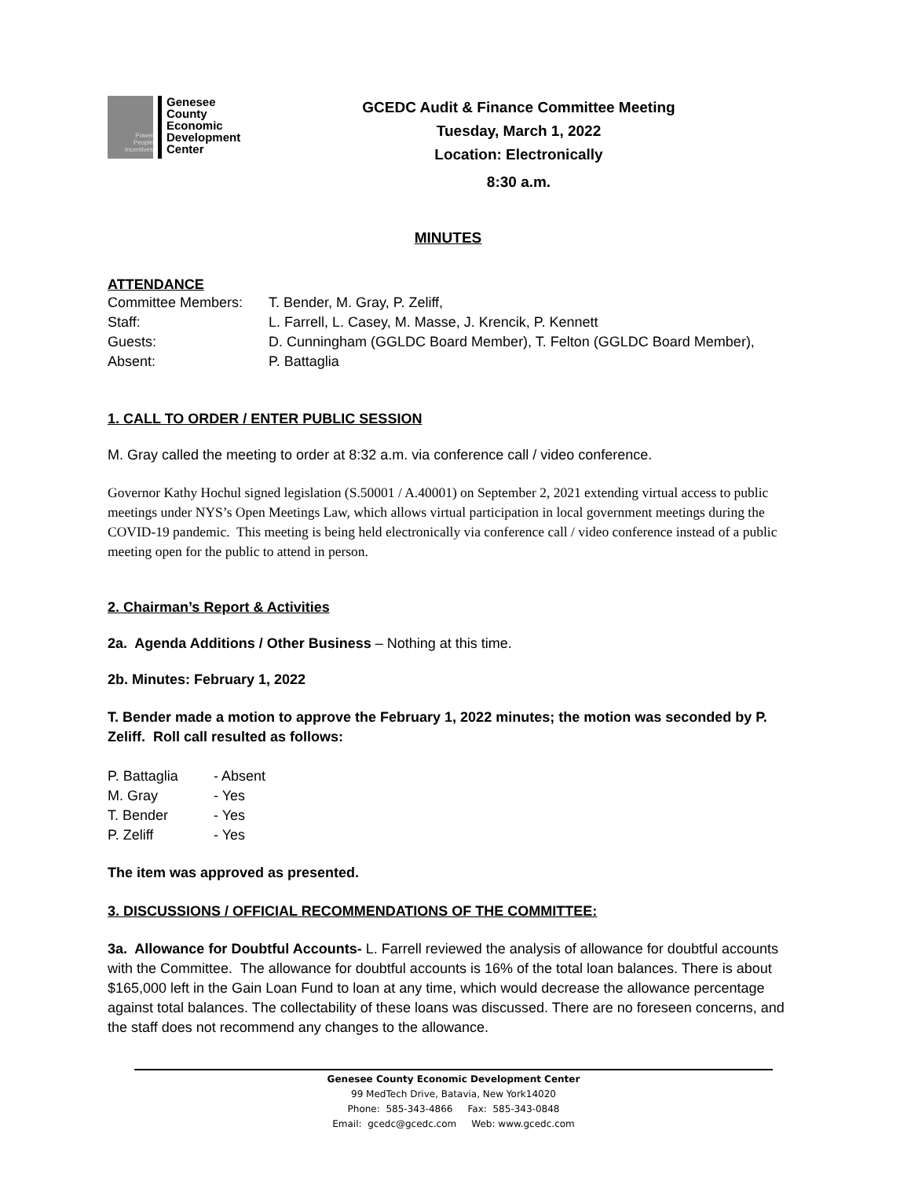Power
People
Incentives
Genesee
County
Economic
Development
Center
GCEDC Audit & Finance Committee Meeting
Tuesday, March 1, 2022
Location: Electronically
8:30 a.m.
MINUTES
ATTENDANCE
| Committee Members: | T. Bender, M. Gray, P. Zeliff, |
| Staff: | L. Farrell, L. Casey, M. Masse, J. Krencik, P. Kennett |
| Guests: | D. Cunningham (GGLDC Board Member), T. Felton (GGLDC Board Member), |
| Absent: | P. Battaglia |
1. CALL TO ORDER / ENTER PUBLIC SESSION
M. Gray called the meeting to order at 8:32 a.m. via conference call / video conference.
Governor Kathy Hochul signed legislation (S.50001 / A.40001) on September 2, 2021 extending virtual access to public meetings under NYS’s Open Meetings Law, which allows virtual participation in local government meetings during the COVID-19 pandemic. This meeting is being held electronically via conference call / video conference instead of a public meeting open for the public to attend in person.
2. Chairman’s Report & Activities
2a. Agenda Additions / Other Business – Nothing at this time.
2b. Minutes: February 1, 2022
T. Bender made a motion to approve the February 1, 2022 minutes; the motion was seconded by P. Zeliff. Roll call resulted as follows:
| P. Battaglia | - Absent |
| M. Gray | - Yes |
| T. Bender | - Yes |
| P. Zeliff | - Yes |
The item was approved as presented.
3. DISCUSSIONS / OFFICIAL RECOMMENDATIONS OF THE COMMITTEE:
3a. Allowance for Doubtful Accounts- L. Farrell reviewed the analysis of allowance for doubtful accounts with the Committee. The allowance for doubtful accounts is 16% of the total loan balances. There is about $165,000 left in the Gain Loan Fund to loan at any time, which would decrease the allowance percentage against total balances. The collectability of these loans was discussed. There are no foreseen concerns, and the staff does not recommend any changes to the allowance.
Genesee County Economic Development Center
99 MedTech Drive, Batavia, New York14020
Phone: 585-343-4866 Fax: 585-343-0848
Email: gcedc@gcedc.com Web: www.gcedc.com